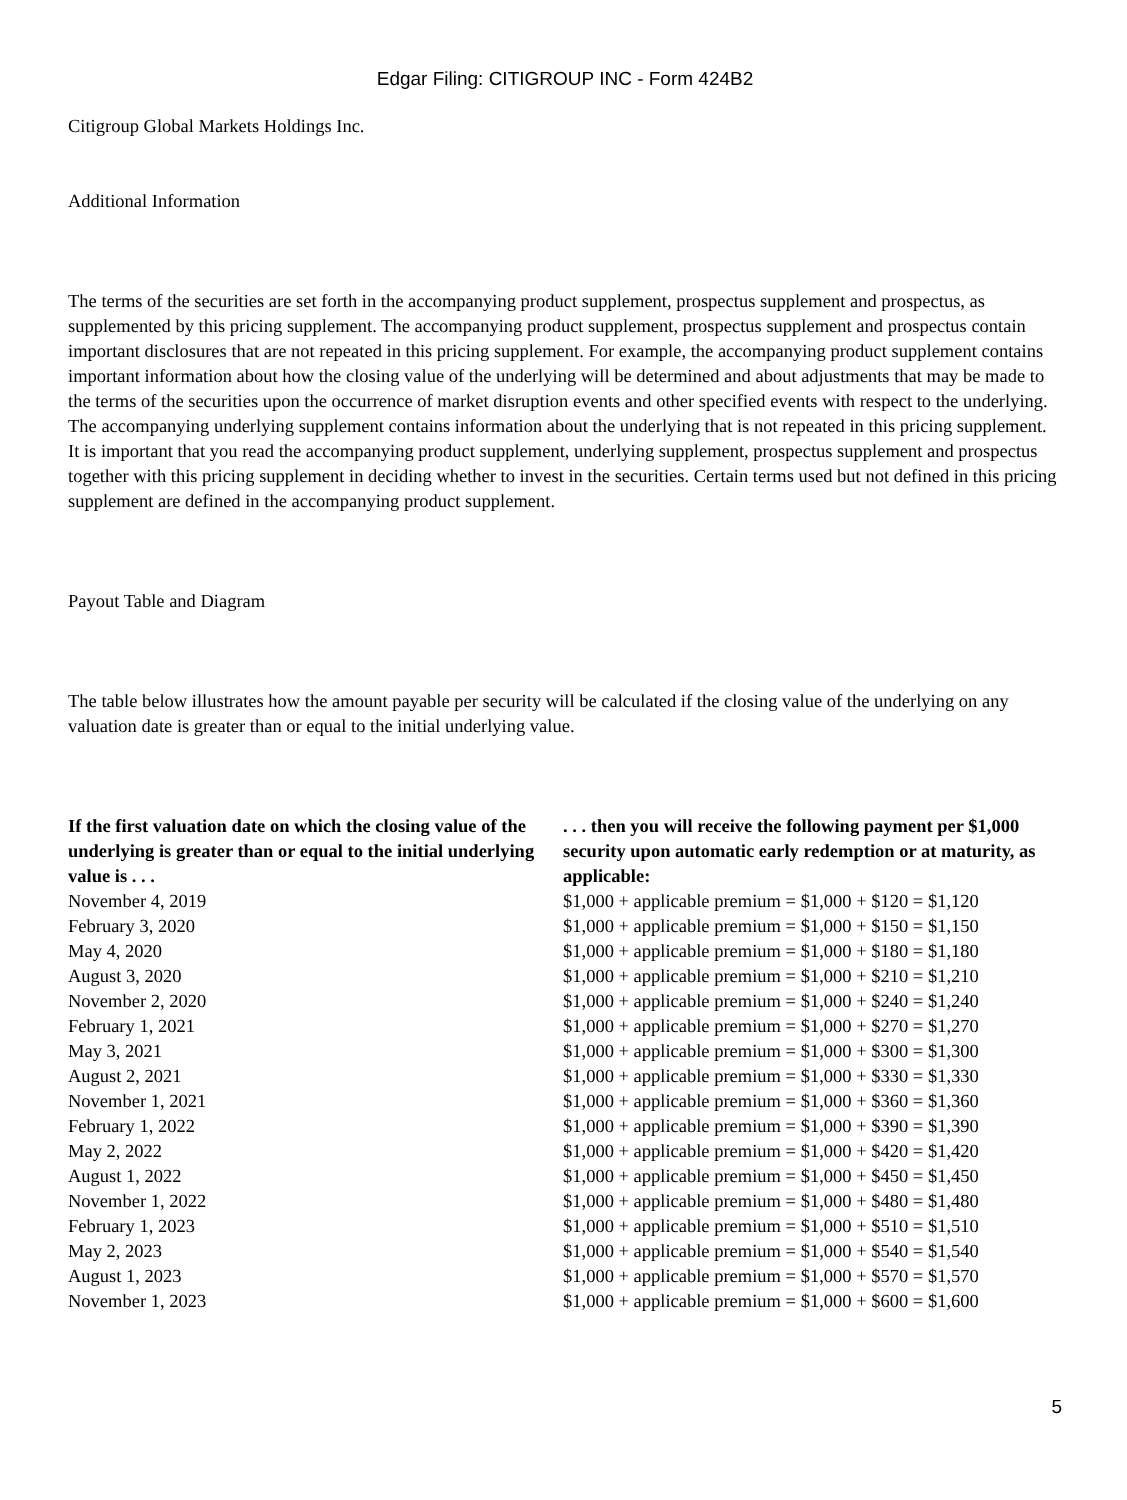Edgar Filing: CITIGROUP INC - Form 424B2
Citigroup Global Markets Holdings Inc.
Additional Information
The terms of the securities are set forth in the accompanying product supplement, prospectus supplement and prospectus, as supplemented by this pricing supplement. The accompanying product supplement, prospectus supplement and prospectus contain important disclosures that are not repeated in this pricing supplement. For example, the accompanying product supplement contains important information about how the closing value of the underlying will be determined and about adjustments that may be made to the terms of the securities upon the occurrence of market disruption events and other specified events with respect to the underlying. The accompanying underlying supplement contains information about the underlying that is not repeated in this pricing supplement. It is important that you read the accompanying product supplement, underlying supplement, prospectus supplement and prospectus together with this pricing supplement in deciding whether to invest in the securities. Certain terms used but not defined in this pricing supplement are defined in the accompanying product supplement.
Payout Table and Diagram
The table below illustrates how the amount payable per security will be calculated if the closing value of the underlying on any valuation date is greater than or equal to the initial underlying value.
| If the first valuation date on which the closing value of the underlying is greater than or equal to the initial underlying value is . . . | . . . then you will receive the following payment per $1,000 security upon automatic early redemption or at maturity, as applicable: |
| --- | --- |
| November 4, 2019 | $1,000 + applicable premium = $1,000 + $120 = $1,120 |
| February 3, 2020 | $1,000 + applicable premium = $1,000 + $150 = $1,150 |
| May 4, 2020 | $1,000 + applicable premium = $1,000 + $180 = $1,180 |
| August 3, 2020 | $1,000 + applicable premium = $1,000 + $210 = $1,210 |
| November 2, 2020 | $1,000 + applicable premium = $1,000 + $240 = $1,240 |
| February 1, 2021 | $1,000 + applicable premium = $1,000 + $270 = $1,270 |
| May 3, 2021 | $1,000 + applicable premium = $1,000 + $300 = $1,300 |
| August 2, 2021 | $1,000 + applicable premium = $1,000 + $330 = $1,330 |
| November 1, 2021 | $1,000 + applicable premium = $1,000 + $360 = $1,360 |
| February 1, 2022 | $1,000 + applicable premium = $1,000 + $390 = $1,390 |
| May 2, 2022 | $1,000 + applicable premium = $1,000 + $420 = $1,420 |
| August 1, 2022 | $1,000 + applicable premium = $1,000 + $450 = $1,450 |
| November 1, 2022 | $1,000 + applicable premium = $1,000 + $480 = $1,480 |
| February 1, 2023 | $1,000 + applicable premium = $1,000 + $510 = $1,510 |
| May 2, 2023 | $1,000 + applicable premium = $1,000 + $540 = $1,540 |
| August 1, 2023 | $1,000 + applicable premium = $1,000 + $570 = $1,570 |
| November 1, 2023 | $1,000 + applicable premium = $1,000 + $600 = $1,600 |
5